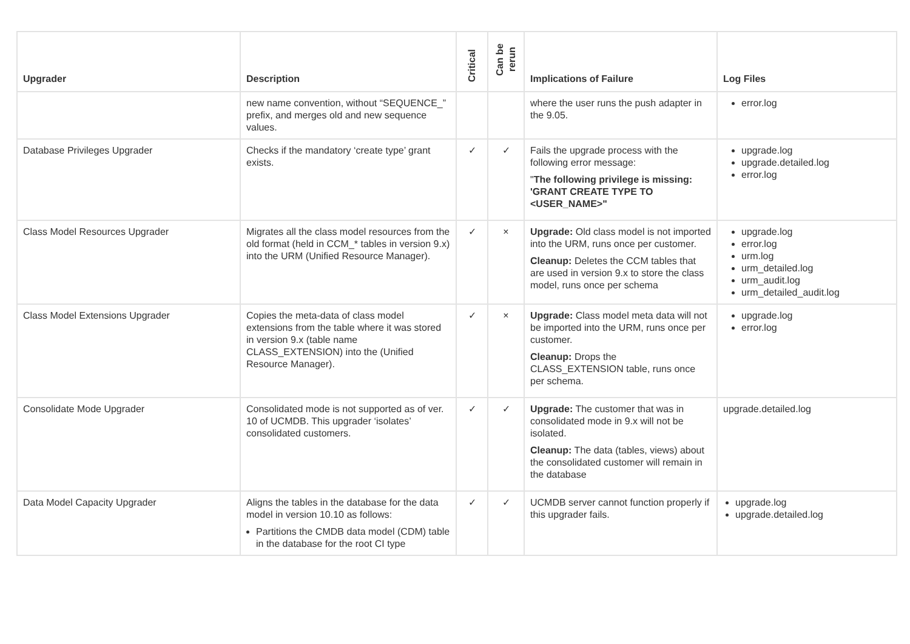| Upgrader | Description | Critical | Can be rerun | Implications of Failure | Log Files |
| --- | --- | --- | --- | --- | --- |
| | new name convention, without “SEQUENCE_” prefix, and merges old and new sequence values. | | | where the user runs the push adapter in the 9.05. | error.log |
| Database Privileges Upgrader | Checks if the mandatory ‘create type’ grant exists. | ✓ | ✓ | Fails the upgrade process with the following error message: " The following privilege is missing: 'GRANT CREATE TYPE TO <USER_NAME>" | upgrade.log upgrade.detailed.log error.log |
| Class Model Resources Upgrader | Migrates all the class model resources from the old format (held in CCM_* tables in version 9.x) into the URM (Unified Resource Manager). | ✓ | × | Upgrade: Old class model is not imported into the URM, runs once per customer. Cleanup: Deletes the CCM tables that are used in version 9.x to store the class model, runs once per schema | upgrade.log error.log urm.log urm_detailed.log urm_audit.log urm_detailed_audit.log |
| Class Model Extensions Upgrader | Copies the meta-data of class model extensions from the table where it was stored in version 9.x (table name CLASS_EXTENSION) into the (Unified Resource Manager). | ✓ | × | Upgrade: Class model meta data will not be imported into the URM, runs once per customer. Cleanup: Drops the CLASS_EXTENSION table, runs once per schema. | upgrade.log error.log |
| Consolidate Mode Upgrader | Consolidated mode is not supported as of ver. 10 of UCMDB. This upgrader ‘isolates’ consolidated customers. | ✓ | ✓ | Upgrade: The customer that was in consolidated mode in 9.x will not be isolated. Cleanup: The data (tables, views) about the consolidated customer will remain in the database | upgrade.detailed.log |
| Data Model Capacity Upgrader | Aligns the tables in the database for the data model in version 10.10 as follows: Partitions the CMDB data model (CDM) table in the database for the root CI type | ✓ | ✓ | UCMDB server cannot function properly if this upgrader fails. | upgrade.log upgrade.detailed.log |